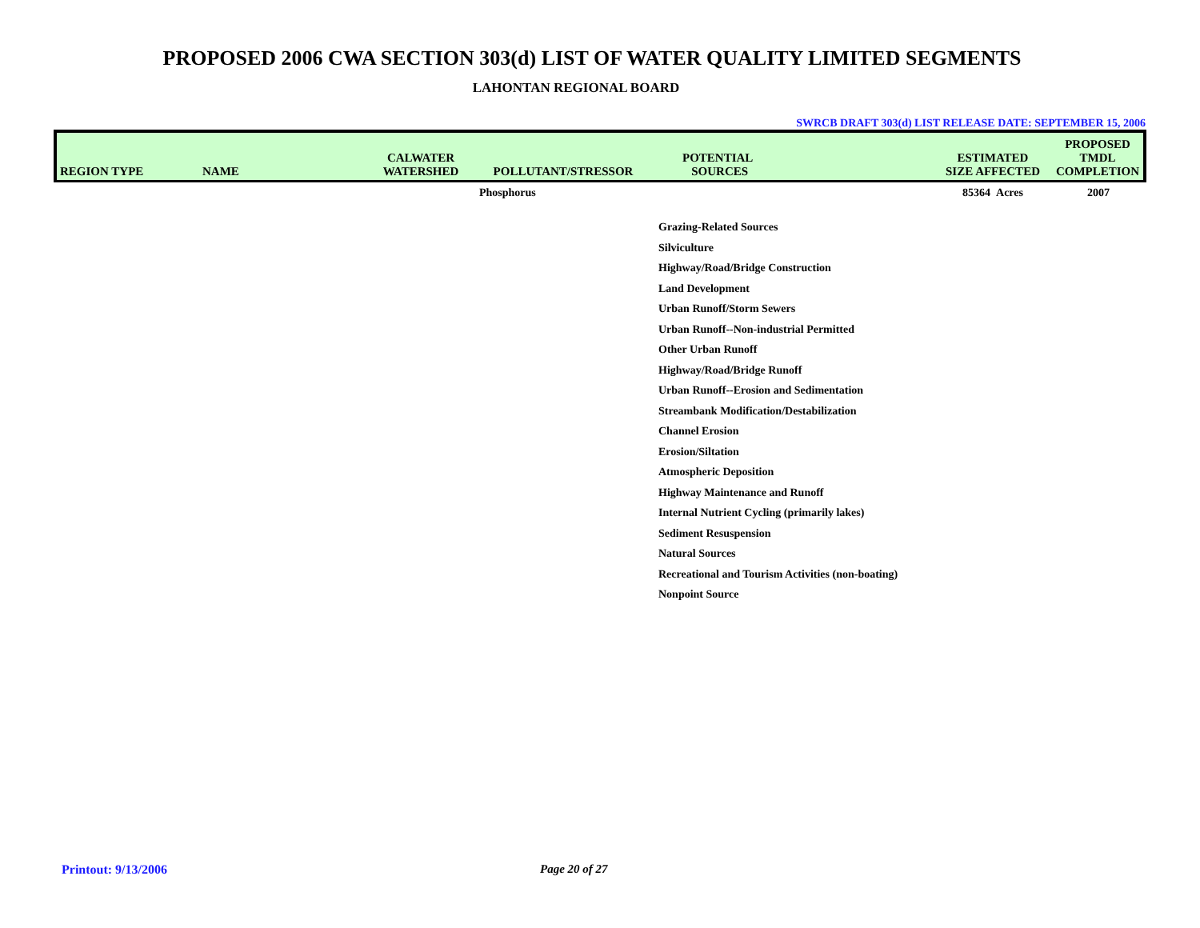PROPOSED 2006 CWA SECTION 303(d) LIST OF WATER QUALITY LIMITED SEGMENTS
LAHONTAN REGIONAL BOARD
SWRCB DRAFT 303(d) LIST RELEASE DATE: SEPTEMBER 15, 2006
| REGION TYPE | NAME | CALWATER WATERSHED | POLLUTANT/STRESSOR | POTENTIAL SOURCES | ESTIMATED SIZE AFFECTED | PROPOSED TMDL COMPLETION |
| --- | --- | --- | --- | --- | --- | --- |
| | | | Phosphorus | | 85364 Acres | 2007 |
| | | | | Grazing-Related Sources | | |
| | | | | Silviculture | | |
| | | | | Highway/Road/Bridge Construction | | |
| | | | | Land Development | | |
| | | | | Urban Runoff/Storm Sewers | | |
| | | | | Urban Runoff--Non-industrial Permitted | | |
| | | | | Other Urban Runoff | | |
| | | | | Highway/Road/Bridge Runoff | | |
| | | | | Urban Runoff--Erosion and Sedimentation | | |
| | | | | Streambank Modification/Destabilization | | |
| | | | | Channel Erosion | | |
| | | | | Erosion/Siltation | | |
| | | | | Atmospheric Deposition | | |
| | | | | Highway Maintenance and Runoff | | |
| | | | | Internal Nutrient Cycling (primarily lakes) | | |
| | | | | Sediment Resuspension | | |
| | | | | Natural Sources | | |
| | | | | Recreational and Tourism Activities (non-boating) | | |
| | | | | Nonpoint Source | | |
Printout: 9/13/2006 Page 20 of 27